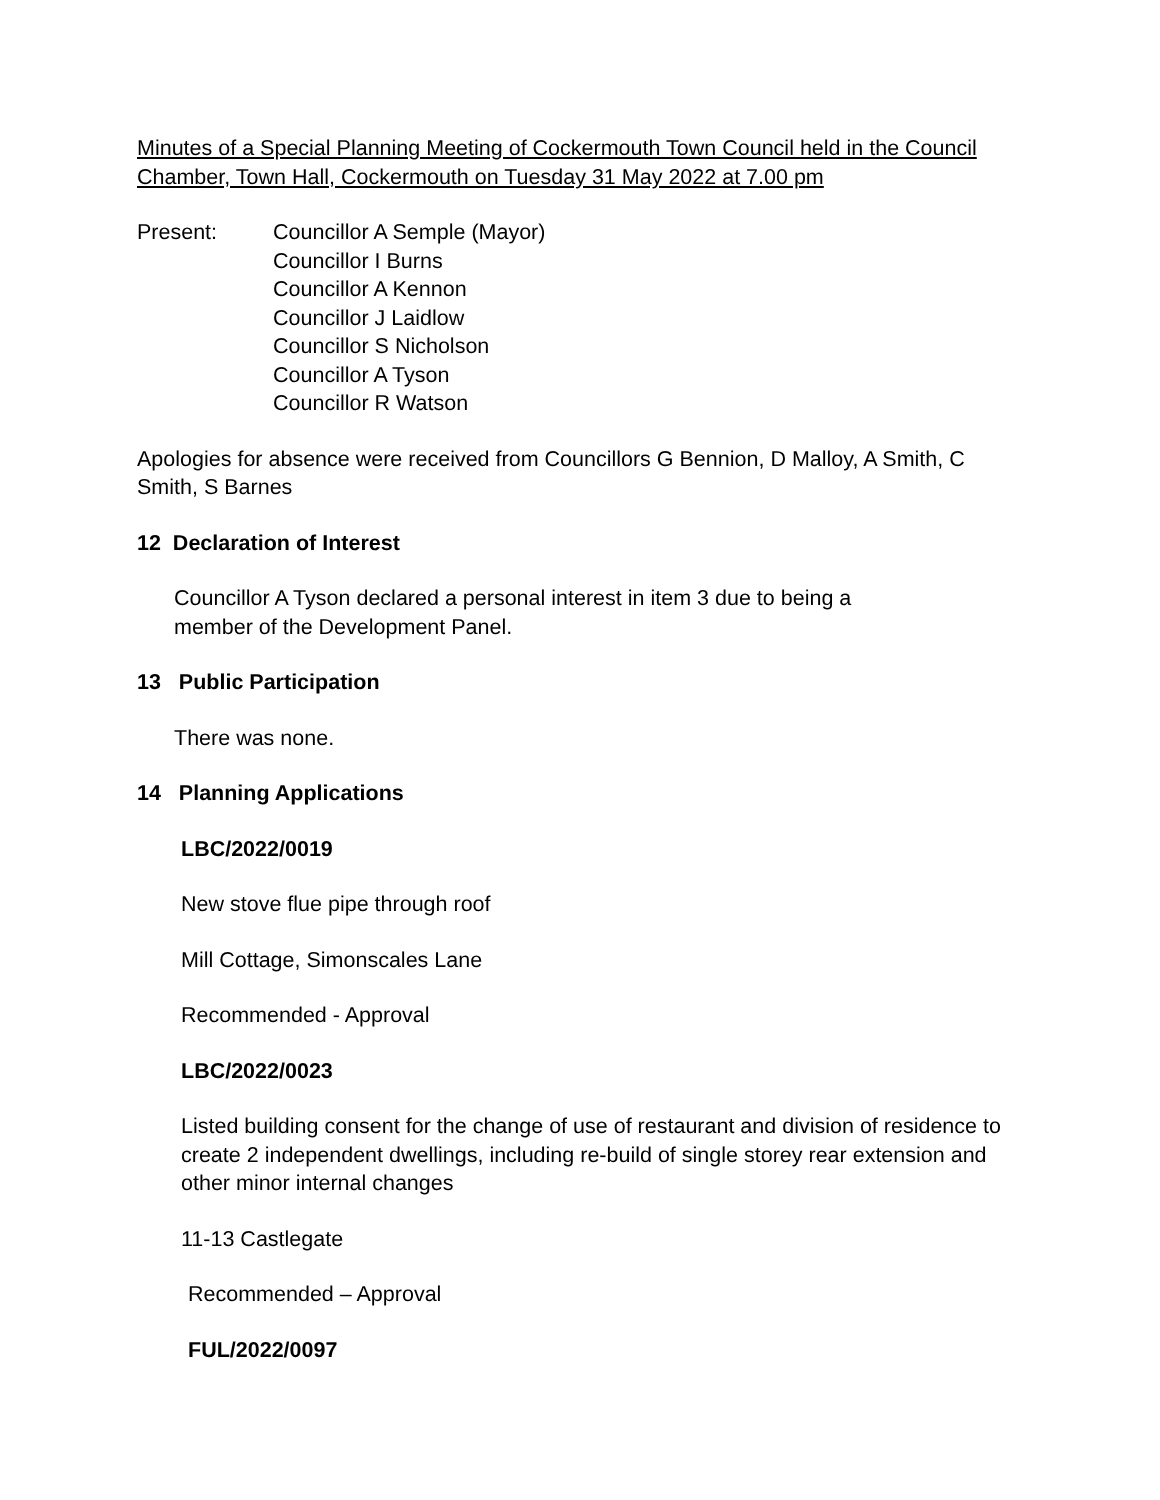Minutes of a Special Planning Meeting of Cockermouth Town Council held in the Council Chamber, Town Hall, Cockermouth on Tuesday 31 May 2022 at 7.00 pm
Present: Councillor A Semple (Mayor)
Councillor I Burns
Councillor A Kennon
Councillor J Laidlow
Councillor S Nicholson
Councillor A Tyson
Councillor R Watson
Apologies for absence were received from Councillors G Bennion, D Malloy, A Smith, C Smith, S Barnes
12 Declaration of Interest
Councillor A Tyson declared a personal interest in item 3 due to being a
member of the Development Panel.
13 Public Participation
There was none.
14 Planning Applications
LBC/2022/0019
New stove flue pipe through roof
Mill Cottage, Simonscales Lane
Recommended - Approval
LBC/2022/0023
Listed building consent for the change of use of restaurant and division of residence to create 2 independent dwellings, including re-build of single storey rear extension and other minor internal changes
11-13 Castlegate
Recommended – Approval
FUL/2022/0097